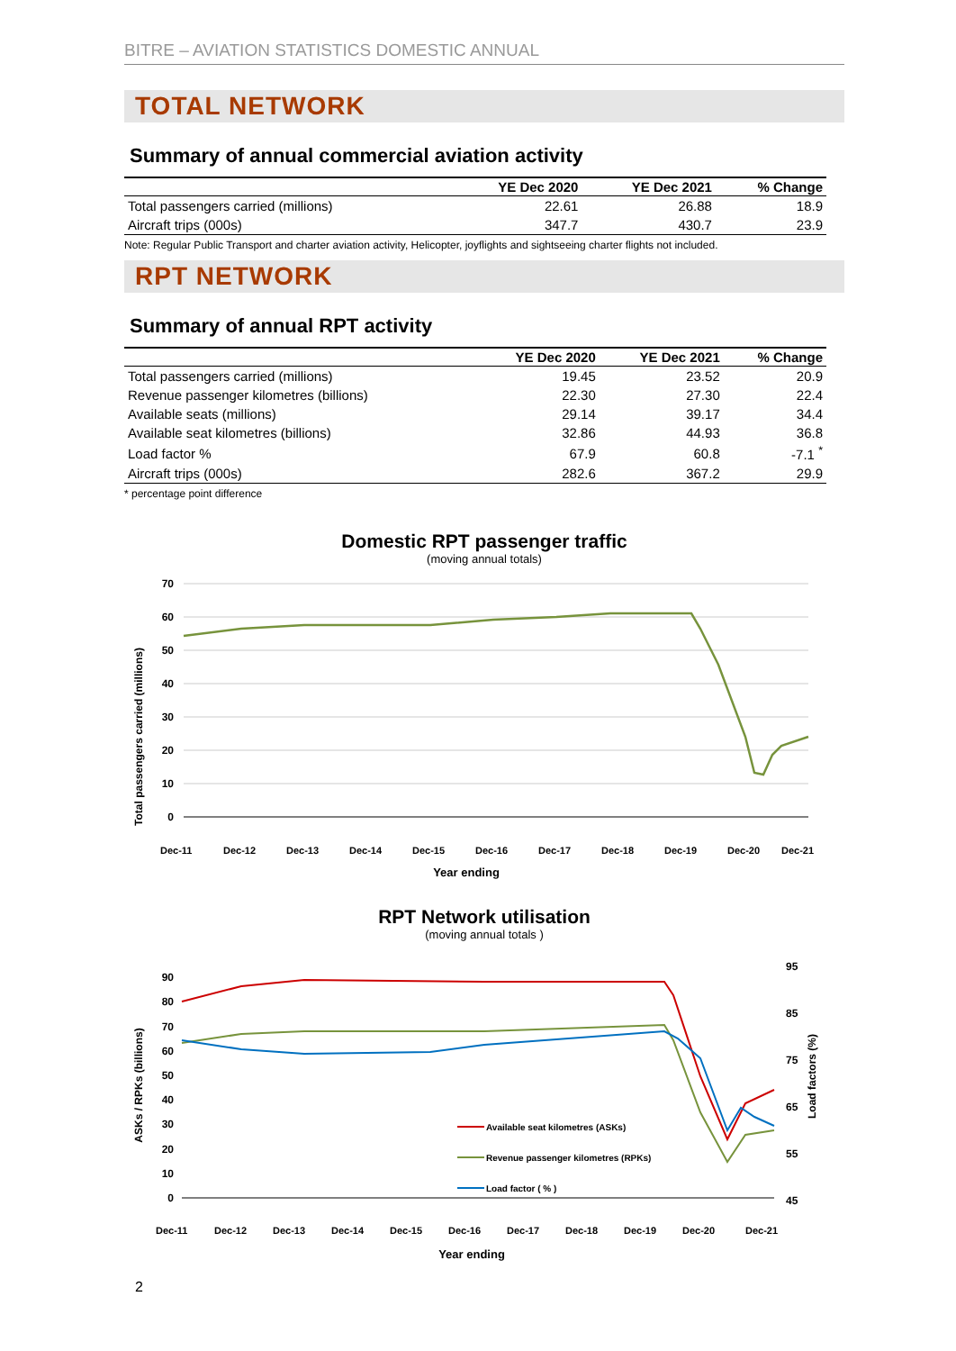BITRE – AVIATION STATISTICS DOMESTIC ANNUAL
TOTAL NETWORK
Summary of annual commercial aviation activity
| | YE Dec 2020 | YE Dec 2021 | % Change |
| --- | --- | --- | --- |
| Total passengers carried (millions) | 22.61 | 26.88 | 18.9 |
| Aircraft trips (000s) | 347.7 | 430.7 | 23.9 |
Note: Regular Public Transport and charter aviation activity, Helicopter, joyflights and sightseeing charter flights not included.
RPT NETWORK
Summary of annual RPT activity
| | YE Dec 2020 | YE Dec 2021 | % Change |
| --- | --- | --- | --- |
| Total passengers carried (millions) | 19.45 | 23.52 | 20.9 |
| Revenue passenger kilometres (billions) | 22.30 | 27.30 | 22.4 |
| Available seats (millions) | 29.14 | 39.17 | 34.4 |
| Available seat kilometres (billions) | 32.86 | 44.93 | 36.8 |
| Load factor % | 67.9 | 60.8 | -7.1 <sup>*</sup> |
| Aircraft trips (000s) | 282.6 | 367.2 | 29.9 |
* percentage point difference
Domestic RPT passenger traffic
(moving annual totals)
Total passengers carried (millions)
70
60
50
40
30
20
10
0
Dec-11
Dec-12
Dec-13
Dec-14
Dec-15
Dec-16
Dec-17
Dec-18
Dec-19
Dec-20
Dec-21
Year ending
RPT Network utilisation
(moving annual totals )
ASKs / RPKs (billions)
Load factors (%)
90
80
70
60
50
40
30
20
10
0
95
85
75
65
55
45
Available seat kilometres (ASKs)
Revenue passenger kilometres (RPKs)
Load factor ( % )
Dec-11
Dec-12
Dec-13
Dec-14
Dec-15
Dec-16
Dec-17
Dec-18
Dec-19
Dec-20
Dec-21
Year ending
2